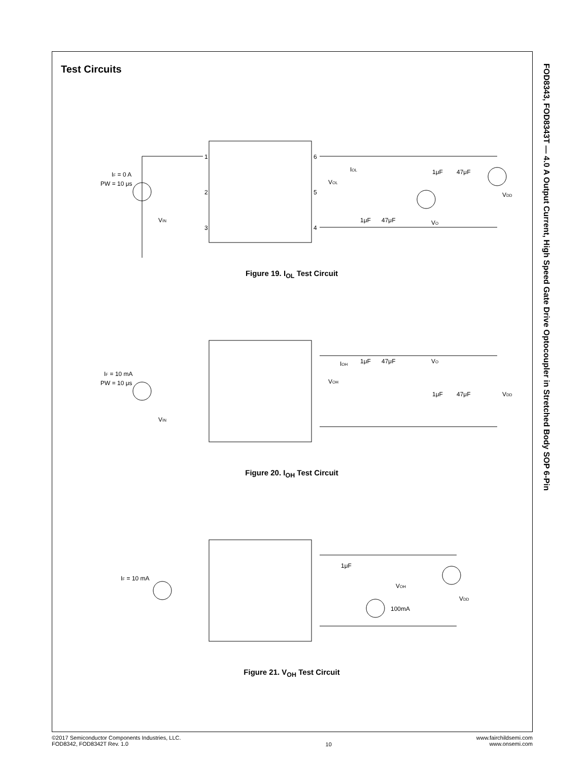FOD8343, FOD8343T — 4.0 A Output Current, High Speed Gate Drive Optocoupler in Stretched Body SOP 6-Pin
Test Circuits
IF = 0 A
PW = 10 μs
VIN
VOL
IOL
1μF
47μF
VO
1μF
47μF
VDD
1
2
3
6
5
4
Figure 19. I<sub>OL</sub> Test Circuit
IF = 10 mA
PW = 10 μs
VIN
VOH
IOH
1μF
47μF
VO
1μF
47μF
VDD
Figure 20. I<sub>OH</sub> Test Circuit
IF = 10 mA
1μF
VOH
100mA
VDD
Figure 21. V<sub>OH</sub> Test Circuit
©2017 Semiconductor Components Industries, LLC.
FOD8342, FOD8342T Rev. 1.0
10
www.fairchildsemi.com
www.onsemi.com